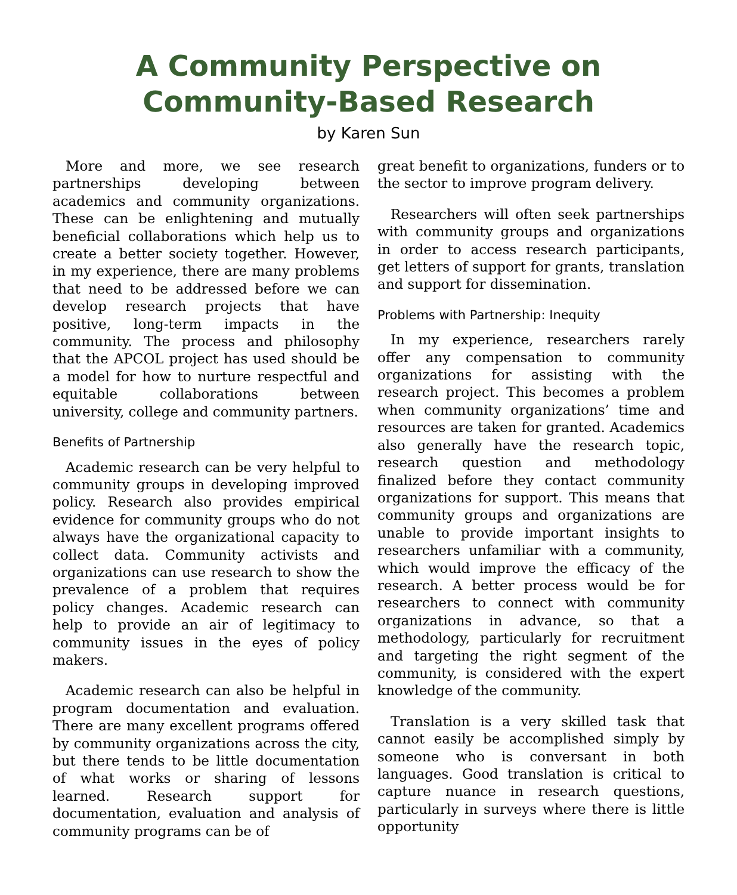A Community Perspective on
Community-Based Research
by Karen Sun
More and more, we see research partnerships developing between academics and community organizations. These can be enlightening and mutually beneficial collaborations which help us to create a better society together. However, in my experience, there are many problems that need to be addressed before we can develop research projects that have positive, long-term impacts in the community. The process and philosophy that the APCOL project has used should be a model for how to nurture respectful and equitable collaborations between university, college and community partners.
Benefits of Partnership
Academic research can be very helpful to community groups in developing improved policy. Research also provides empirical evidence for community groups who do not always have the organizational capacity to collect data. Community activists and organizations can use research to show the prevalence of a problem that requires policy changes. Academic research can help to provide an air of legitimacy to community issues in the eyes of policy makers.
Academic research can also be helpful in program documentation and evaluation. There are many excellent programs offered by community organizations across the city, but there tends to be little documentation of what works or sharing of lessons learned. Research support for documentation, evaluation and analysis of community programs can be of
great benefit to organizations, funders or to the sector to improve program delivery.
Researchers will often seek partnerships with community groups and organizations in order to access research participants, get letters of support for grants, translation and support for dissemination.
Problems with Partnership: Inequity
In my experience, researchers rarely offer any compensation to community organizations for assisting with the research project. This becomes a problem when community organizations’ time and resources are taken for granted. Academics also generally have the research topic, research question and methodology finalized before they contact community organizations for support. This means that community groups and organizations are unable to provide important insights to researchers unfamiliar with a community, which would improve the efficacy of the research. A better process would be for researchers to connect with community organizations in advance, so that a methodology, particularly for recruitment and targeting the right segment of the community, is considered with the expert knowledge of the community.
Translation is a very skilled task that cannot easily be accomplished simply by someone who is conversant in both languages. Good translation is critical to capture nuance in research questions, particularly in surveys where there is little opportunity